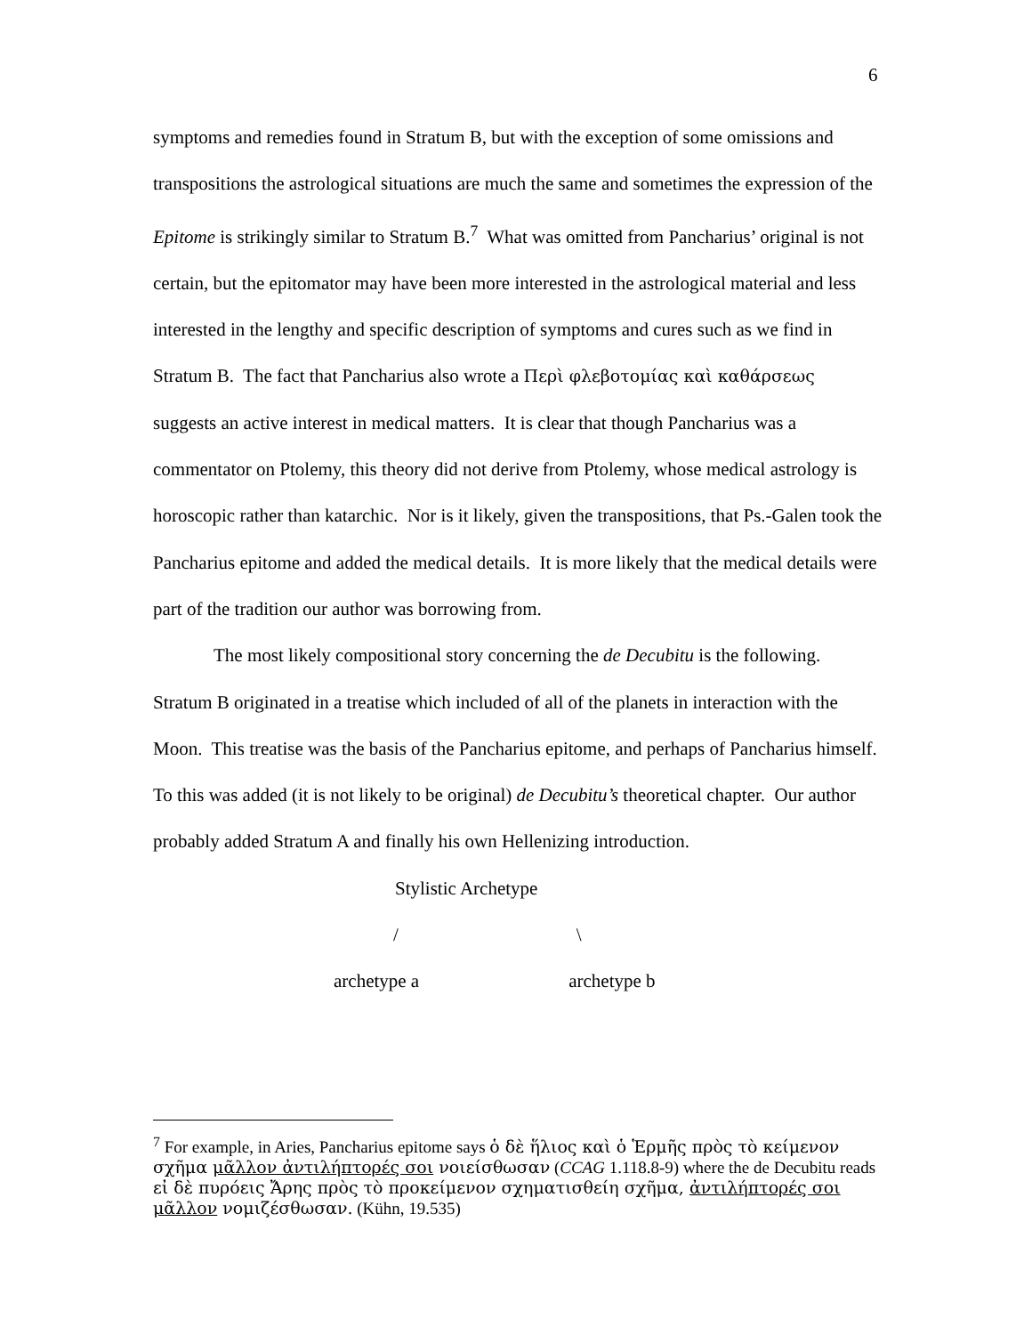6
symptoms and remedies found in Stratum B, but with the exception of some omissions and transpositions the astrological situations are much the same and sometimes the expression of the Epitome is strikingly similar to Stratum B.<sup>7</sup> What was omitted from Pancharius’ original is not certain, but the epitomator may have been more interested in the astrological material and less interested in the lengthy and specific description of symptoms and cures such as we find in Stratum B. The fact that Pancharius also wrote a Περὶ φλεβοτομίας καὶ καθάρσεως suggests an active interest in medical matters. It is clear that though Pancharius was a commentator on Ptolemy, this theory did not derive from Ptolemy, whose medical astrology is horoscopic rather than katarchic. Nor is it likely, given the transpositions, that Ps.-Galen took the Pancharius epitome and added the medical details. It is more likely that the medical details were part of the tradition our author was borrowing from.
The most likely compositional story concerning the de Decubitu is the following. Stratum B originated in a treatise which included of all of the planets in interaction with the Moon. This treatise was the basis of the Pancharius epitome, and perhaps of Pancharius himself. To this was added (it is not likely to be original) de Decubitu’s theoretical chapter. Our author probably added Stratum A and finally his own Hellenizing introduction.
Stylistic Archetype
/ \
archetype a archetype b
<sup>7</sup> For example, in Aries, Pancharius epitome says ὁ δὲ ἥλιος καὶ ὁ Ἑρμῆς πρὸς τὸ κείμενον σχῆμα μᾶλλον ἀντιλήπτορές σοι νοιείσθωσαν (CCAG 1.118.8-9) where the de Decubitu reads εἰ δὲ πυρόεις Ἄρης πρὸς τὸ προκείμενον σχηματισθείη σχῆμα, ἀντιλήπτορές σοι μᾶλλον νομιζέσθωσαν. (Kühn, 19.535)